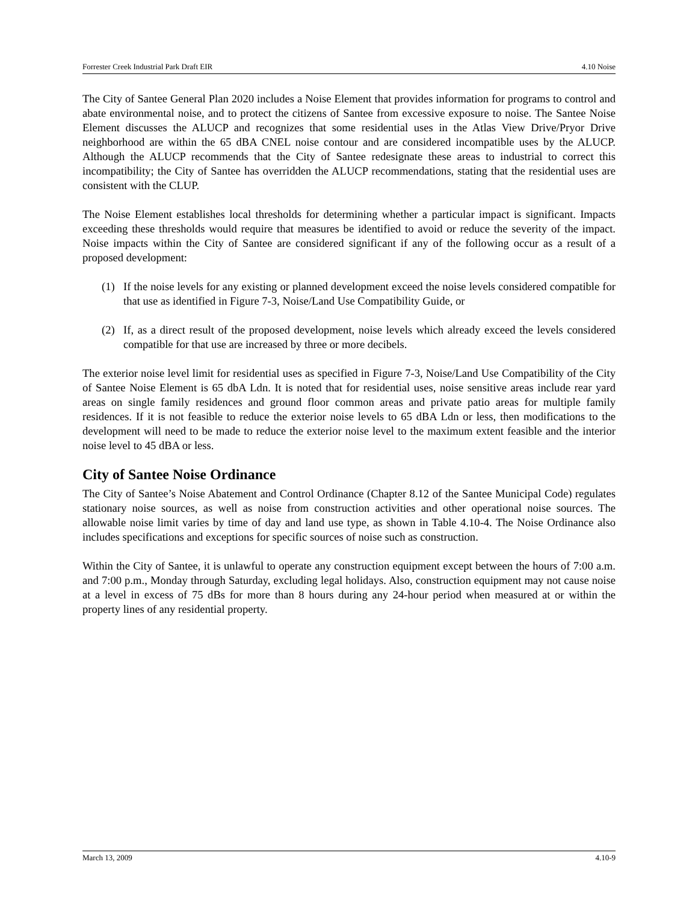Forrester Creek Industrial Park Draft EIR 4.10 Noise
The City of Santee General Plan 2020 includes a Noise Element that provides information for programs to control and abate environmental noise, and to protect the citizens of Santee from excessive exposure to noise. The Santee Noise Element discusses the ALUCP and recognizes that some residential uses in the Atlas View Drive/Pryor Drive neighborhood are within the 65 dBA CNEL noise contour and are considered incompatible uses by the ALUCP. Although the ALUCP recommends that the City of Santee redesignate these areas to industrial to correct this incompatibility; the City of Santee has overridden the ALUCP recommendations, stating that the residential uses are consistent with the CLUP.
The Noise Element establishes local thresholds for determining whether a particular impact is significant. Impacts exceeding these thresholds would require that measures be identified to avoid or reduce the severity of the impact. Noise impacts within the City of Santee are considered significant if any of the following occur as a result of a proposed development:
(1) If the noise levels for any existing or planned development exceed the noise levels considered compatible for that use as identified in Figure 7-3, Noise/Land Use Compatibility Guide, or
(2) If, as a direct result of the proposed development, noise levels which already exceed the levels considered compatible for that use are increased by three or more decibels.
The exterior noise level limit for residential uses as specified in Figure 7-3, Noise/Land Use Compatibility of the City of Santee Noise Element is 65 dbA Ldn. It is noted that for residential uses, noise sensitive areas include rear yard areas on single family residences and ground floor common areas and private patio areas for multiple family residences. If it is not feasible to reduce the exterior noise levels to 65 dBA Ldn or less, then modifications to the development will need to be made to reduce the exterior noise level to the maximum extent feasible and the interior noise level to 45 dBA or less.
City of Santee Noise Ordinance
The City of Santee’s Noise Abatement and Control Ordinance (Chapter 8.12 of the Santee Municipal Code) regulates stationary noise sources, as well as noise from construction activities and other operational noise sources. The allowable noise limit varies by time of day and land use type, as shown in Table 4.10-4. The Noise Ordinance also includes specifications and exceptions for specific sources of noise such as construction.
Within the City of Santee, it is unlawful to operate any construction equipment except between the hours of 7:00 a.m. and 7:00 p.m., Monday through Saturday, excluding legal holidays. Also, construction equipment may not cause noise at a level in excess of 75 dBs for more than 8 hours during any 24-hour period when measured at or within the property lines of any residential property.
March 13, 2009 4.10-9